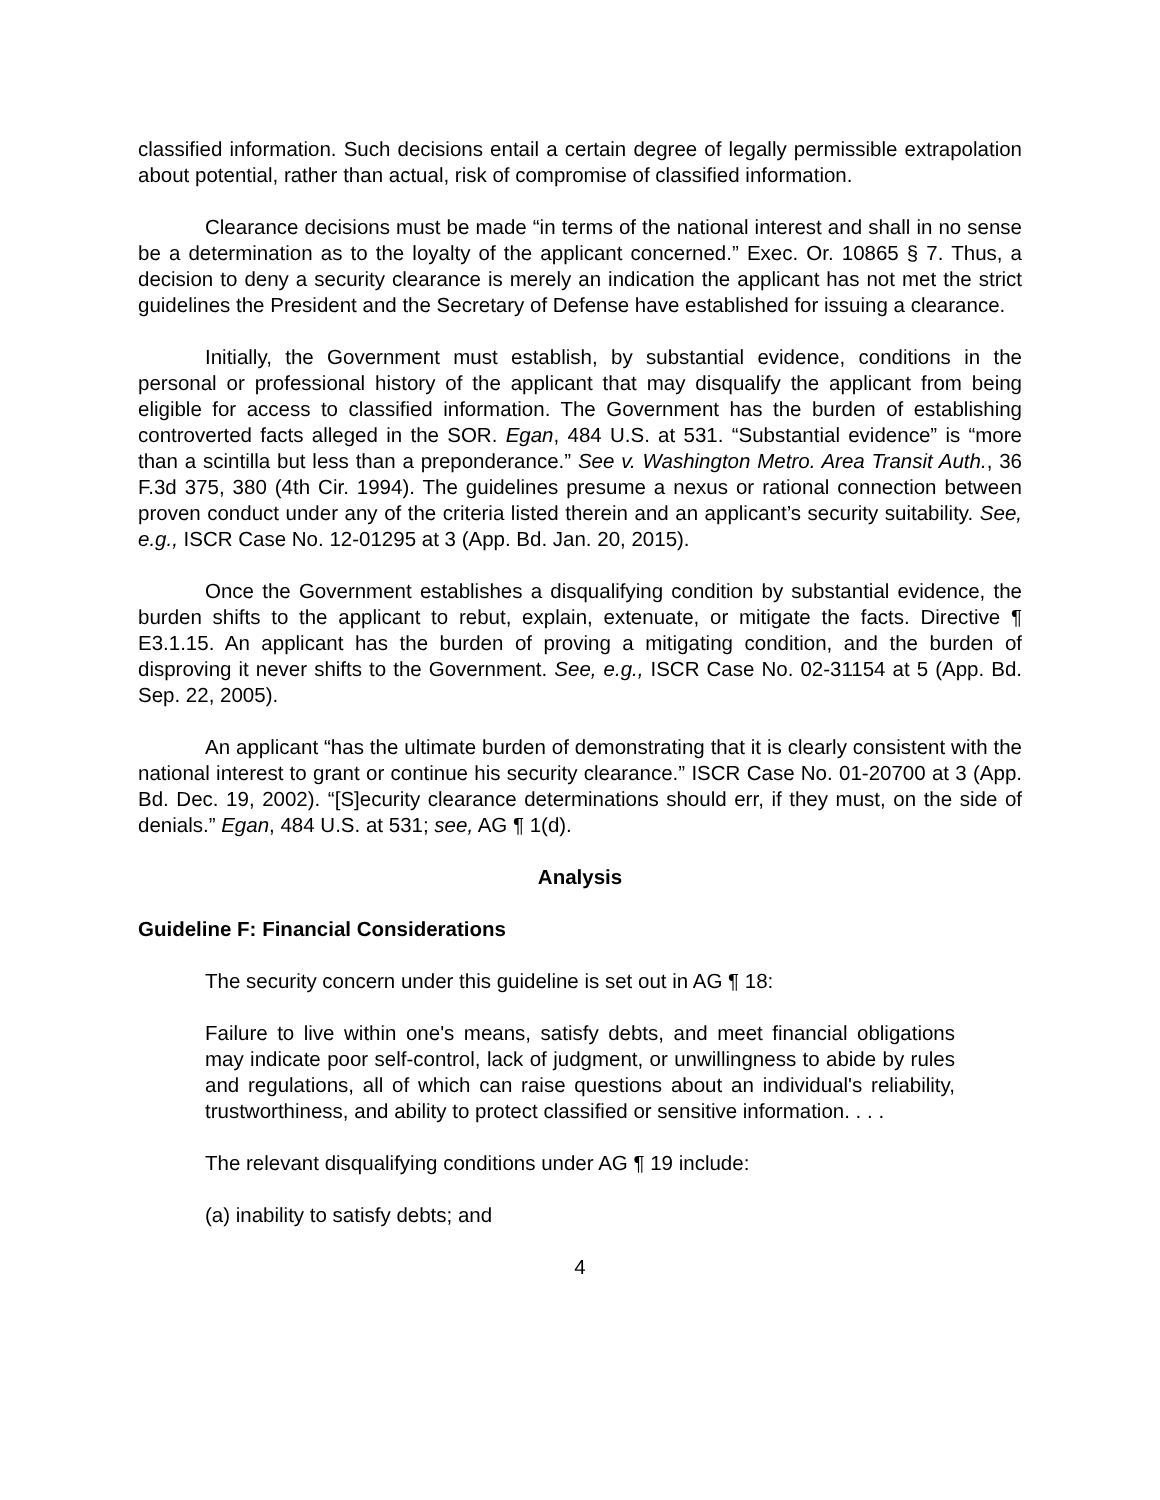classified information. Such decisions entail a certain degree of legally permissible extrapolation about potential, rather than actual, risk of compromise of classified information.
Clearance decisions must be made “in terms of the national interest and shall in no sense be a determination as to the loyalty of the applicant concerned.” Exec. Or. 10865 § 7. Thus, a decision to deny a security clearance is merely an indication the applicant has not met the strict guidelines the President and the Secretary of Defense have established for issuing a clearance.
Initially, the Government must establish, by substantial evidence, conditions in the personal or professional history of the applicant that may disqualify the applicant from being eligible for access to classified information. The Government has the burden of establishing controverted facts alleged in the SOR. Egan, 484 U.S. at 531. “Substantial evidence” is “more than a scintilla but less than a preponderance.” See v. Washington Metro. Area Transit Auth., 36 F.3d 375, 380 (4th Cir. 1994). The guidelines presume a nexus or rational connection between proven conduct under any of the criteria listed therein and an applicant’s security suitability. See, e.g., ISCR Case No. 12-01295 at 3 (App. Bd. Jan. 20, 2015).
Once the Government establishes a disqualifying condition by substantial evidence, the burden shifts to the applicant to rebut, explain, extenuate, or mitigate the facts. Directive ¶ E3.1.15. An applicant has the burden of proving a mitigating condition, and the burden of disproving it never shifts to the Government. See, e.g., ISCR Case No. 02-31154 at 5 (App. Bd. Sep. 22, 2005).
An applicant “has the ultimate burden of demonstrating that it is clearly consistent with the national interest to grant or continue his security clearance.” ISCR Case No. 01-20700 at 3 (App. Bd. Dec. 19, 2002). “[S]ecurity clearance determinations should err, if they must, on the side of denials.” Egan, 484 U.S. at 531; see, AG ¶ 1(d).
Analysis
Guideline F: Financial Considerations
The security concern under this guideline is set out in AG ¶ 18:
Failure to live within one's means, satisfy debts, and meet financial obligations may indicate poor self-control, lack of judgment, or unwillingness to abide by rules and regulations, all of which can raise questions about an individual's reliability, trustworthiness, and ability to protect classified or sensitive information. . . .
The relevant disqualifying conditions under AG ¶ 19 include:
(a) inability to satisfy debts; and
4